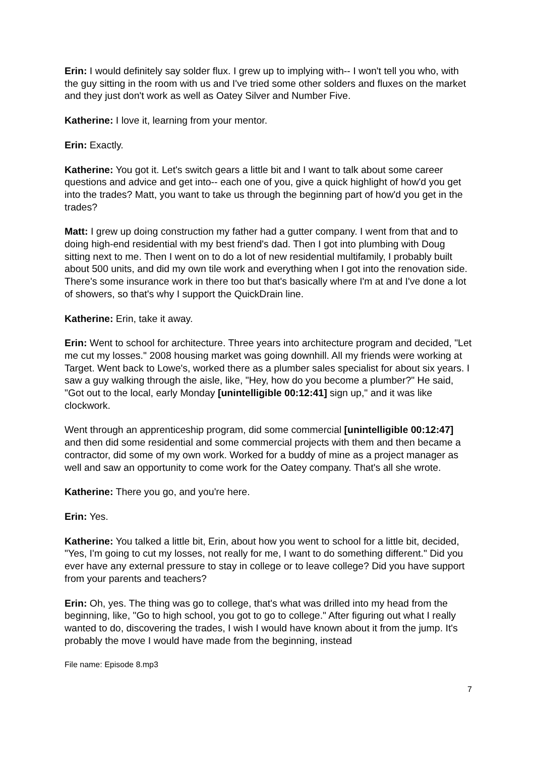Erin: I would definitely say solder flux. I grew up to implying with-- I won't tell you who, with the guy sitting in the room with us and I've tried some other solders and fluxes on the market and they just don't work as well as Oatey Silver and Number Five.
Katherine: I love it, learning from your mentor.
Erin: Exactly.
Katherine: You got it. Let's switch gears a little bit and I want to talk about some career questions and advice and get into-- each one of you, give a quick highlight of how'd you get into the trades? Matt, you want to take us through the beginning part of how'd you get in the trades?
Matt: I grew up doing construction my father had a gutter company. I went from that and to doing high-end residential with my best friend's dad. Then I got into plumbing with Doug sitting next to me. Then I went on to do a lot of new residential multifamily, I probably built about 500 units, and did my own tile work and everything when I got into the renovation side. There's some insurance work in there too but that's basically where I'm at and I've done a lot of showers, so that's why I support the QuickDrain line.
Katherine: Erin, take it away.
Erin: Went to school for architecture. Three years into architecture program and decided, "Let me cut my losses." 2008 housing market was going downhill. All my friends were working at Target. Went back to Lowe's, worked there as a plumber sales specialist for about six years. I saw a guy walking through the aisle, like, "Hey, how do you become a plumber?" He said, "Got out to the local, early Monday [unintelligible 00:12:41] sign up," and it was like clockwork.
Went through an apprenticeship program, did some commercial [unintelligible 00:12:47] and then did some residential and some commercial projects with them and then became a contractor, did some of my own work. Worked for a buddy of mine as a project manager as well and saw an opportunity to come work for the Oatey company. That's all she wrote.
Katherine: There you go, and you're here.
Erin: Yes.
Katherine: You talked a little bit, Erin, about how you went to school for a little bit, decided, "Yes, I'm going to cut my losses, not really for me, I want to do something different." Did you ever have any external pressure to stay in college or to leave college? Did you have support from your parents and teachers?
Erin: Oh, yes. The thing was go to college, that's what was drilled into my head from the beginning, like, "Go to high school, you got to go to college." After figuring out what I really wanted to do, discovering the trades, I wish I would have known about it from the jump. It's probably the move I would have made from the beginning, instead
File name: Episode 8.mp3
7